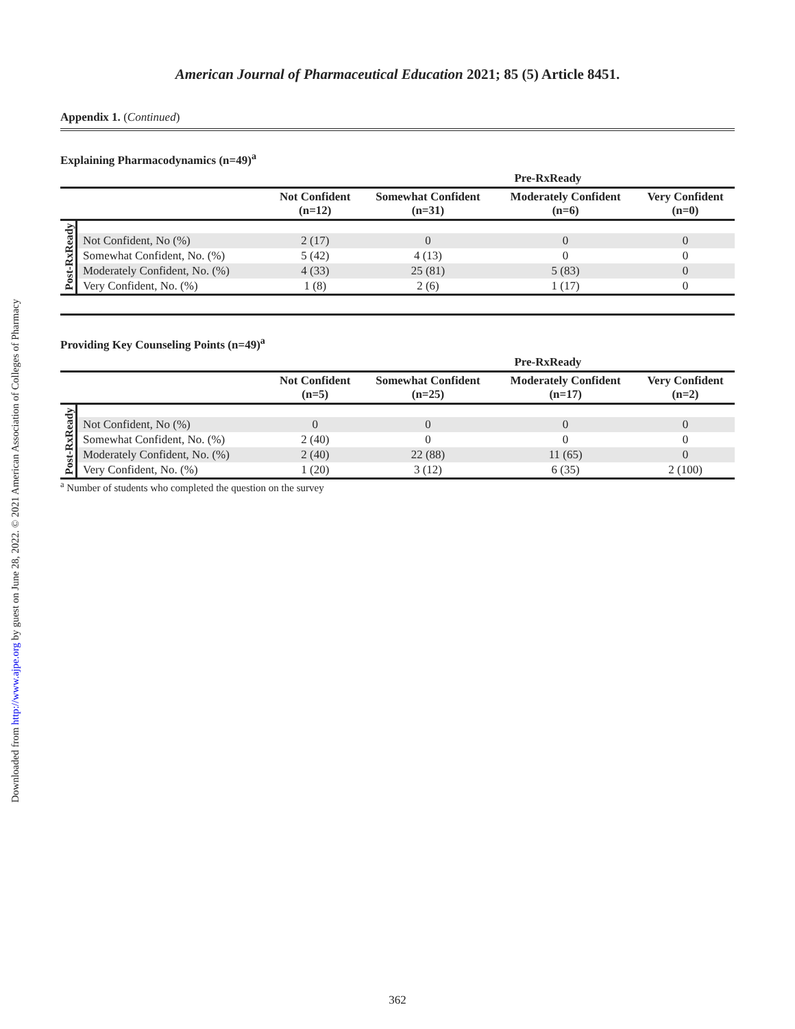Downloaded from http://www.ajpe.org by guest on June 28, 2022. © 2021 American Association of Colleges of Pharmacy
American Journal of Pharmaceutical Education 2021; 85 (5) Article 8451.
Appendix 1. (Continued)
Explaining Pharmacodynamics (n=49)<sup>a</sup>
| | | | Pre-RxReady | | |
| --- | --- | --- | --- | --- | --- |
| | | Not Confident (n=12) | Somewhat Confident (n=31) | Moderately Confident (n=6) | Very Confident (n=0) |
| Post-RxReady | | | | | |
| | Not Confident, No (%) | 2 (17) | 0 | 0 | 0 |
| | Somewhat Confident, No. (%) | 5 (42) | 4 (13) | 0 | 0 |
| | Moderately Confident, No. (%) | 4 (33) | 25 (81) | 5 (83) | 0 |
| | Very Confident, No. (%) | 1 (8) | 2 (6) | 1 (17) | 0 |
Providing Key Counseling Points (n=49)<sup>a</sup>
| | | | Pre-RxReady | | |
| --- | --- | --- | --- | --- | --- |
| | | Not Confident (n=5) | Somewhat Confident (n=25) | Moderately Confident (n=17) | Very Confident (n=2) |
| Post-RxReady | | | | | |
| | Not Confident, No (%) | 0 | 0 | 0 | 0 |
| | Somewhat Confident, No. (%) | 2 (40) | 0 | 0 | 0 |
| | Moderately Confident, No. (%) | 2 (40) | 22 (88) | 11 (65) | 0 |
| | Very Confident, No. (%) | 1 (20) | 3 (12) | 6 (35) | 2 (100) |
<sup>a</sup> Number of students who completed the question on the survey
362